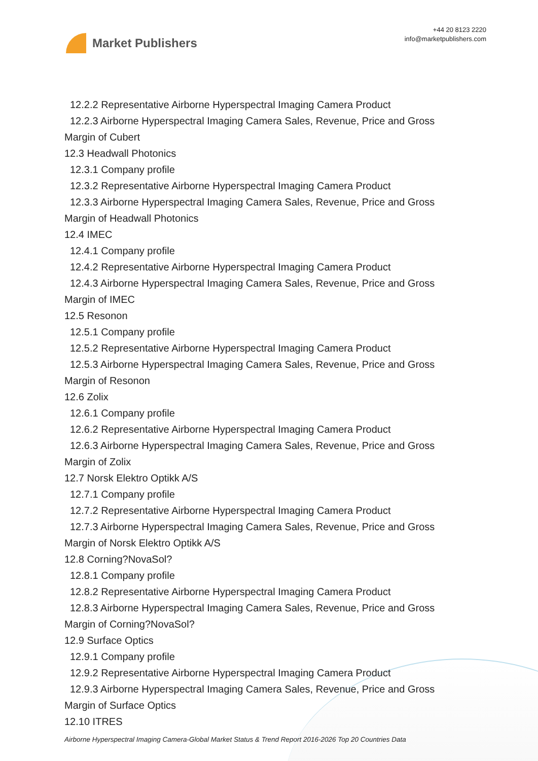Market Publishers
+44 20 8123 2220
info@marketpublishers.com
12.2.2 Representative Airborne Hyperspectral Imaging Camera Product
12.2.3 Airborne Hyperspectral Imaging Camera Sales, Revenue, Price and Gross
Margin of Cubert
12.3 Headwall Photonics
12.3.1 Company profile
12.3.2 Representative Airborne Hyperspectral Imaging Camera Product
12.3.3 Airborne Hyperspectral Imaging Camera Sales, Revenue, Price and Gross
Margin of Headwall Photonics
12.4 IMEC
12.4.1 Company profile
12.4.2 Representative Airborne Hyperspectral Imaging Camera Product
12.4.3 Airborne Hyperspectral Imaging Camera Sales, Revenue, Price and Gross
Margin of IMEC
12.5 Resonon
12.5.1 Company profile
12.5.2 Representative Airborne Hyperspectral Imaging Camera Product
12.5.3 Airborne Hyperspectral Imaging Camera Sales, Revenue, Price and Gross
Margin of Resonon
12.6 Zolix
12.6.1 Company profile
12.6.2 Representative Airborne Hyperspectral Imaging Camera Product
12.6.3 Airborne Hyperspectral Imaging Camera Sales, Revenue, Price and Gross
Margin of Zolix
12.7 Norsk Elektro Optikk A/S
12.7.1 Company profile
12.7.2 Representative Airborne Hyperspectral Imaging Camera Product
12.7.3 Airborne Hyperspectral Imaging Camera Sales, Revenue, Price and Gross
Margin of Norsk Elektro Optikk A/S
12.8 Corning?NovaSol?
12.8.1 Company profile
12.8.2 Representative Airborne Hyperspectral Imaging Camera Product
12.8.3 Airborne Hyperspectral Imaging Camera Sales, Revenue, Price and Gross
Margin of Corning?NovaSol?
12.9 Surface Optics
12.9.1 Company profile
12.9.2 Representative Airborne Hyperspectral Imaging Camera Product
12.9.3 Airborne Hyperspectral Imaging Camera Sales, Revenue, Price and Gross
Margin of Surface Optics
12.10 ITRES
Airborne Hyperspectral Imaging Camera-Global Market Status & Trend Report 2016-2026 Top 20 Countries Data